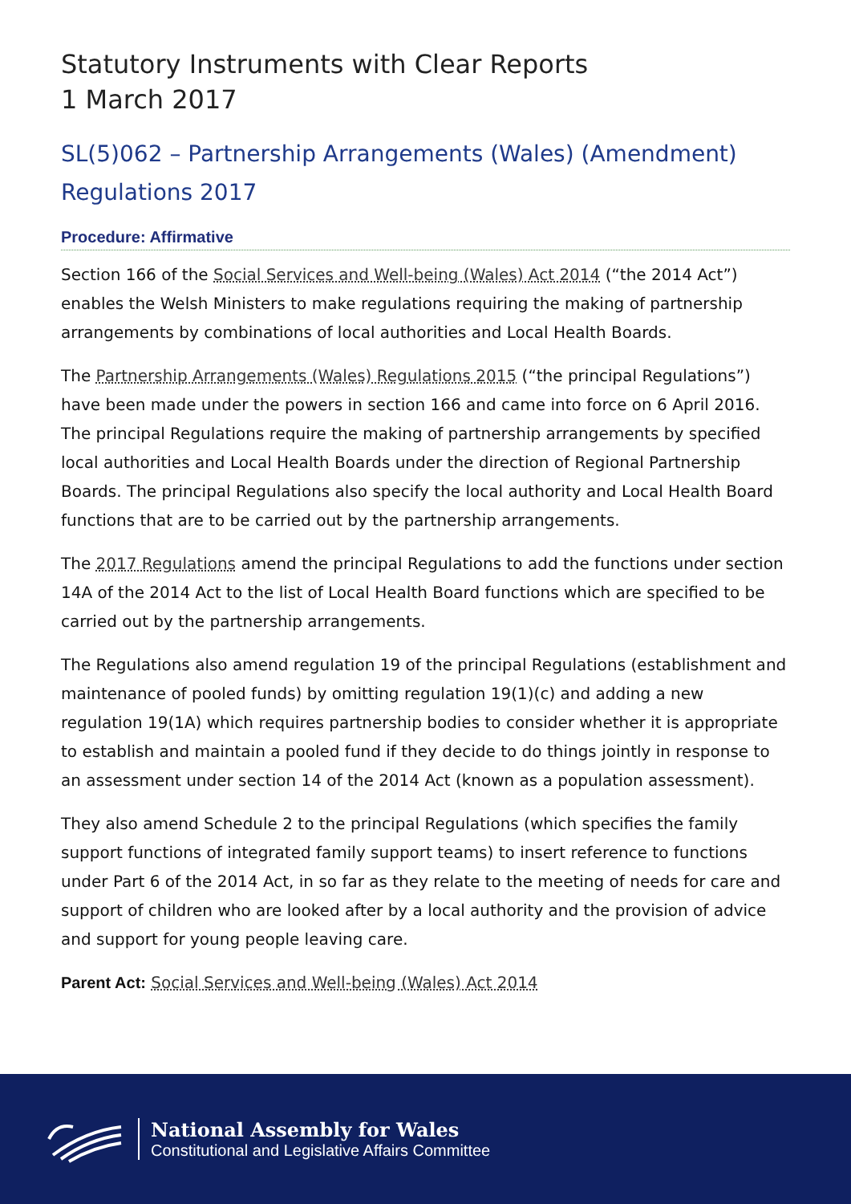Statutory Instruments with Clear Reports
1 March 2017
SL(5)062 – Partnership Arrangements (Wales) (Amendment) Regulations 2017
Procedure: Affirmative
Section 166 of the Social Services and Well-being (Wales) Act 2014 (“the 2014 Act”) enables the Welsh Ministers to make regulations requiring the making of partnership arrangements by combinations of local authorities and Local Health Boards.
The Partnership Arrangements (Wales) Regulations 2015 (“the principal Regulations”) have been made under the powers in section 166 and came into force on 6 April 2016. The principal Regulations require the making of partnership arrangements by specified local authorities and Local Health Boards under the direction of Regional Partnership Boards. The principal Regulations also specify the local authority and Local Health Board functions that are to be carried out by the partnership arrangements.
The 2017 Regulations amend the principal Regulations to add the functions under section 14A of the 2014 Act to the list of Local Health Board functions which are specified to be carried out by the partnership arrangements.
The Regulations also amend regulation 19 of the principal Regulations (establishment and maintenance of pooled funds) by omitting regulation 19(1)(c) and adding a new regulation 19(1A) which requires partnership bodies to consider whether it is appropriate to establish and maintain a pooled fund if they decide to do things jointly in response to an assessment under section 14 of the 2014 Act (known as a population assessment).
They also amend Schedule 2 to the principal Regulations (which specifies the family support functions of integrated family support teams) to insert reference to functions under Part 6 of the 2014 Act, in so far as they relate to the meeting of needs for care and support of children who are looked after by a local authority and the provision of advice and support for young people leaving care.
Parent Act: Social Services and Well-being (Wales) Act 2014
National Assembly for Wales
Constitutional and Legislative Affairs Committee